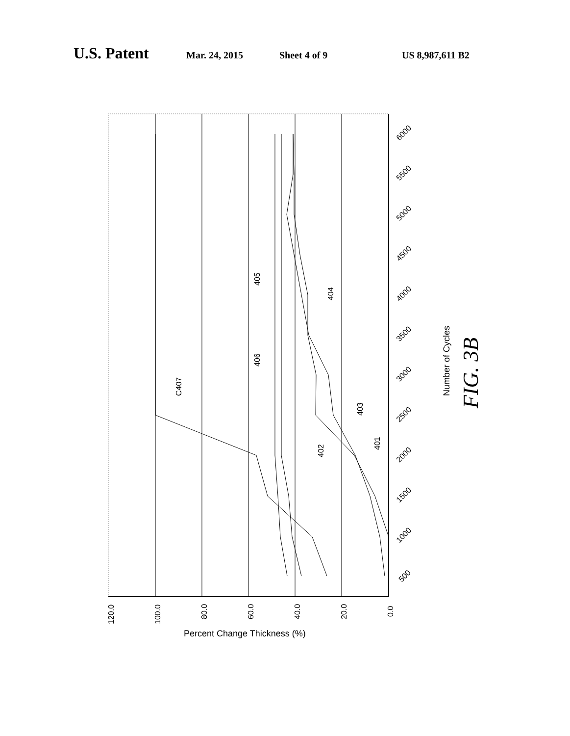U.S. Patent Mar. 24, 2015 Sheet 4 of 9 US 8,987,611 B2
C407
406
405
404
403
402
401
120.0
100.0
80.0
60.0
40.0
20.0
0.0
500
1000
1500
2000
2500
3000
3500
4000
4500
5000
5500
6000
Percent Change Thickness (%)
Number of Cycles
FIG. 3B